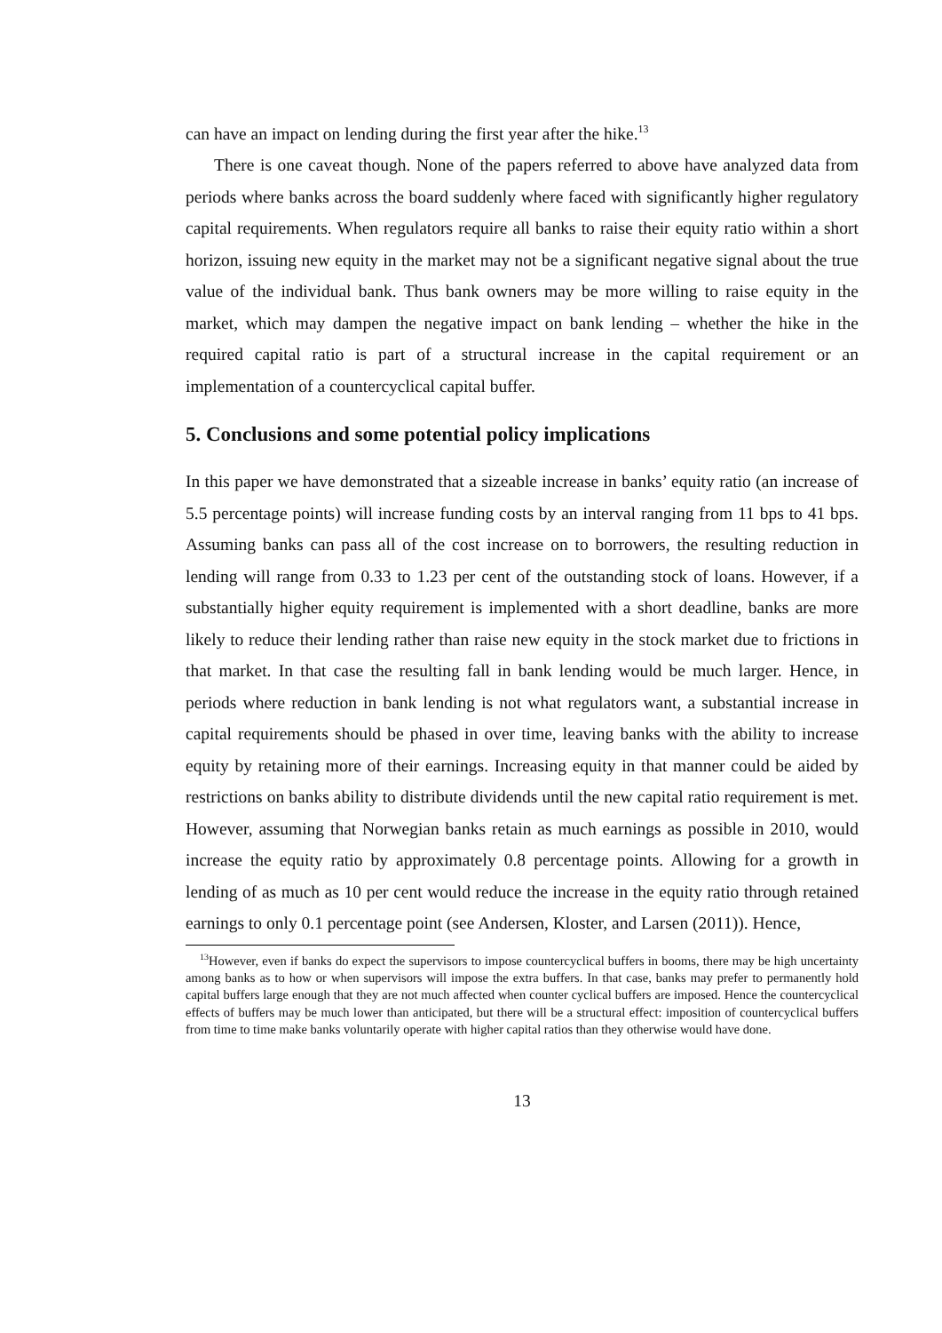can have an impact on lending during the first year after the hike.<sup>13</sup>
There is one caveat though. None of the papers referred to above have analyzed data from periods where banks across the board suddenly where faced with significantly higher regulatory capital requirements. When regulators require all banks to raise their equity ratio within a short horizon, issuing new equity in the market may not be a significant negative signal about the true value of the individual bank. Thus bank owners may be more willing to raise equity in the market, which may dampen the negative impact on bank lending – whether the hike in the required capital ratio is part of a structural increase in the capital requirement or an implementation of a countercyclical capital buffer.
5. Conclusions and some potential policy implications
In this paper we have demonstrated that a sizeable increase in banks’ equity ratio (an increase of 5.5 percentage points) will increase funding costs by an interval ranging from 11 bps to 41 bps. Assuming banks can pass all of the cost increase on to borrowers, the resulting reduction in lending will range from 0.33 to 1.23 per cent of the outstanding stock of loans. However, if a substantially higher equity requirement is implemented with a short deadline, banks are more likely to reduce their lending rather than raise new equity in the stock market due to frictions in that market. In that case the resulting fall in bank lending would be much larger. Hence, in periods where reduction in bank lending is not what regulators want, a substantial increase in capital requirements should be phased in over time, leaving banks with the ability to increase equity by retaining more of their earnings. Increasing equity in that manner could be aided by restrictions on banks ability to distribute dividends until the new capital ratio requirement is met. However, assuming that Norwegian banks retain as much earnings as possible in 2010, would increase the equity ratio by approximately 0.8 percentage points. Allowing for a growth in lending of as much as 10 per cent would reduce the increase in the equity ratio through retained earnings to only 0.1 percentage point (see Andersen, Kloster, and Larsen (2011)). Hence,
<sup>13</sup> However, even if banks do expect the supervisors to impose countercyclical buffers in booms, there may be high uncertainty among banks as to how or when supervisors will impose the extra buffers. In that case, banks may prefer to permanently hold capital buffers large enough that they are not much affected when counter cyclical buffers are imposed. Hence the countercyclical effects of buffers may be much lower than anticipated, but there will be a structural effect: imposition of countercyclical buffers from time to time make banks voluntarily operate with higher capital ratios than they otherwise would have done.
13